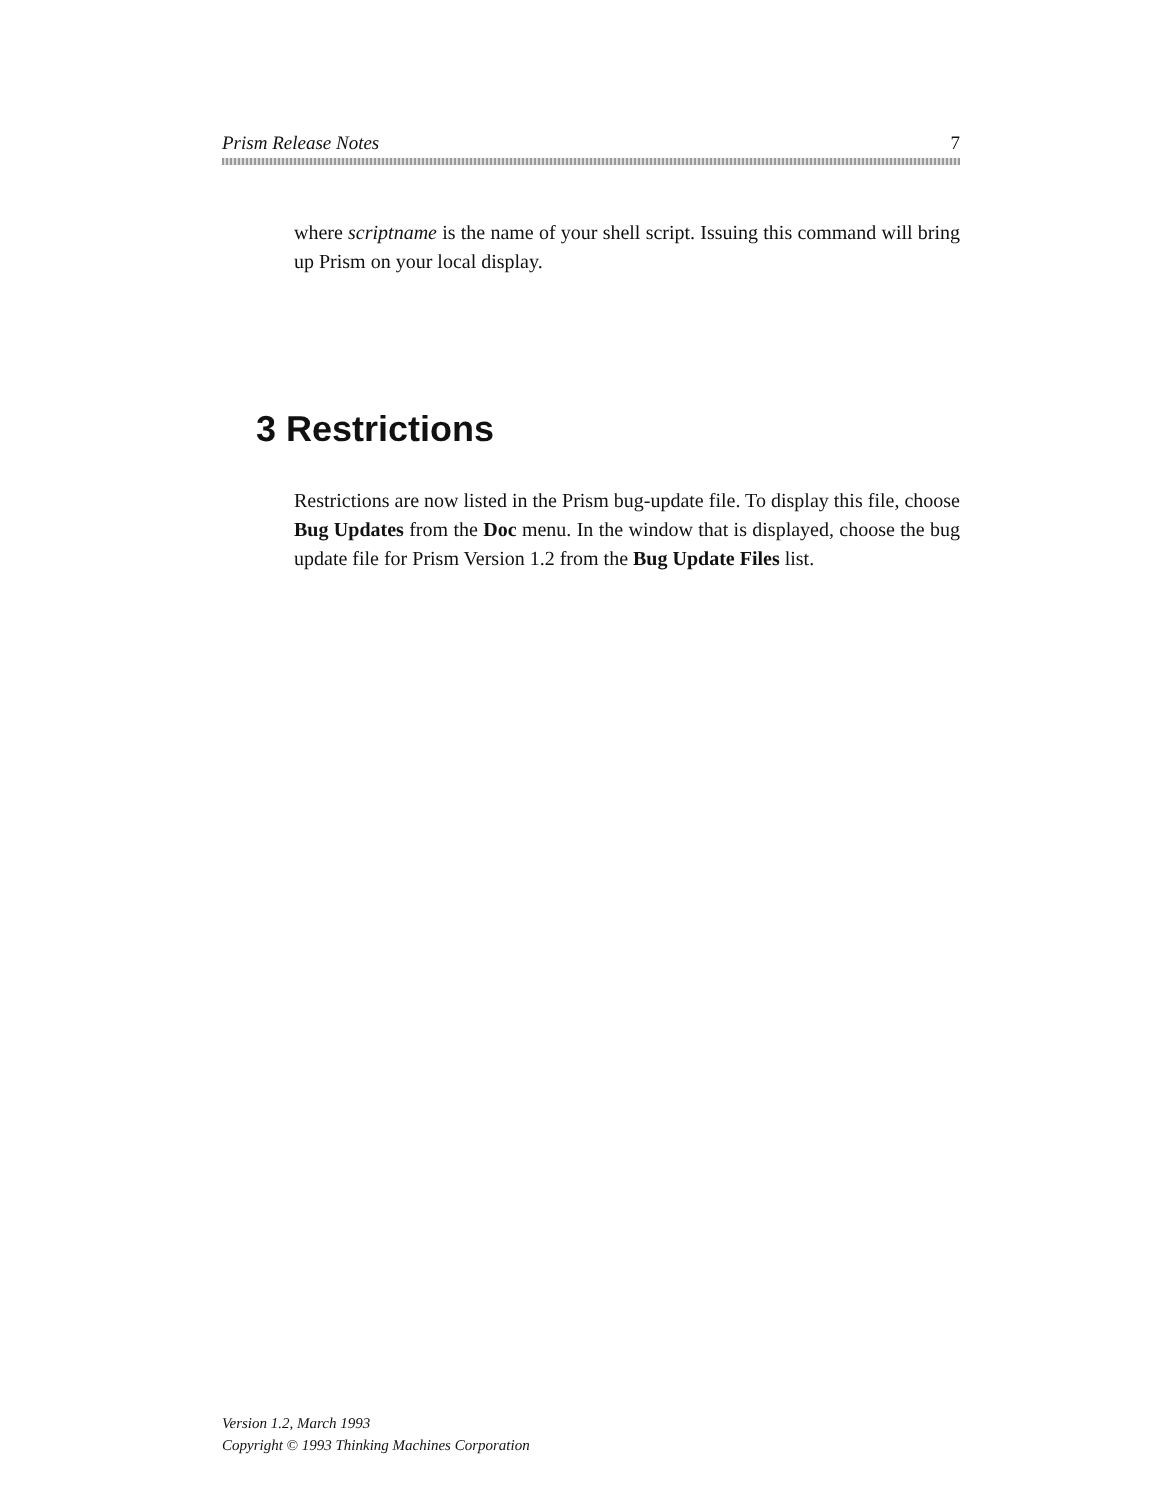Prism Release Notes 7
where scriptname is the name of your shell script. Issuing this command will bring up Prism on your local display.
3 Restrictions
Restrictions are now listed in the Prism bug-update file. To display this file, choose Bug Updates from the Doc menu. In the window that is displayed, choose the bug update file for Prism Version 1.2 from the Bug Update Files list.
Version 1.2, March 1993
Copyright © 1993 Thinking Machines Corporation